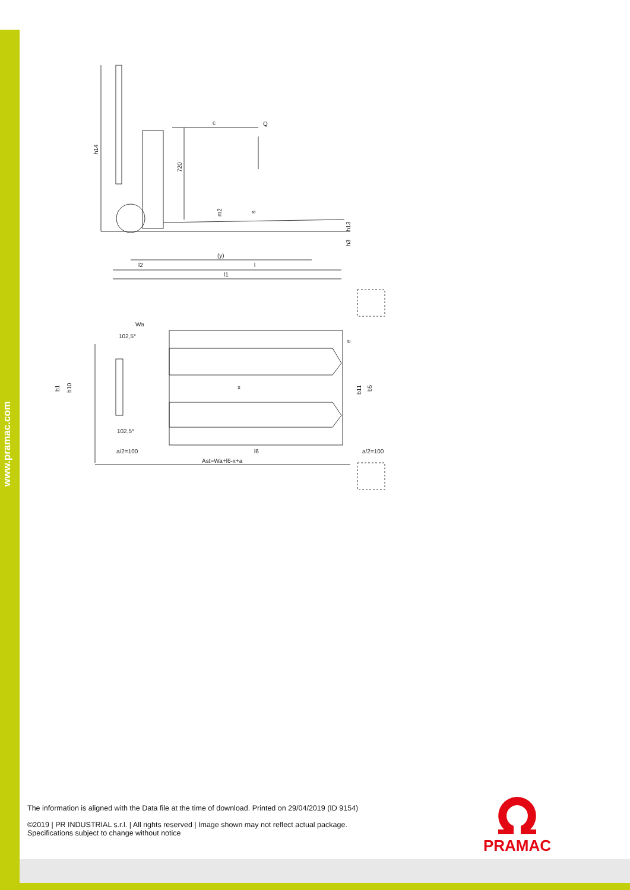www.pramac.com
h14
c
Q
720
m2
s
h13
h3
(y)
l
l2
l1
Wa
102,5°
e
b1
b10
x
b11
b5
102,5°
a/2=100
l6
a/2=100
Ast=Wa+l6-x+a
The information is aligned with the Data file at the time of download. Printed on 29/04/2019 (ID 9154)
©2019 | PR INDUSTRIAL s.r.l. | All rights reserved | Image shown may not reflect actual package.
Specifications subject to change without notice
PRAMAC